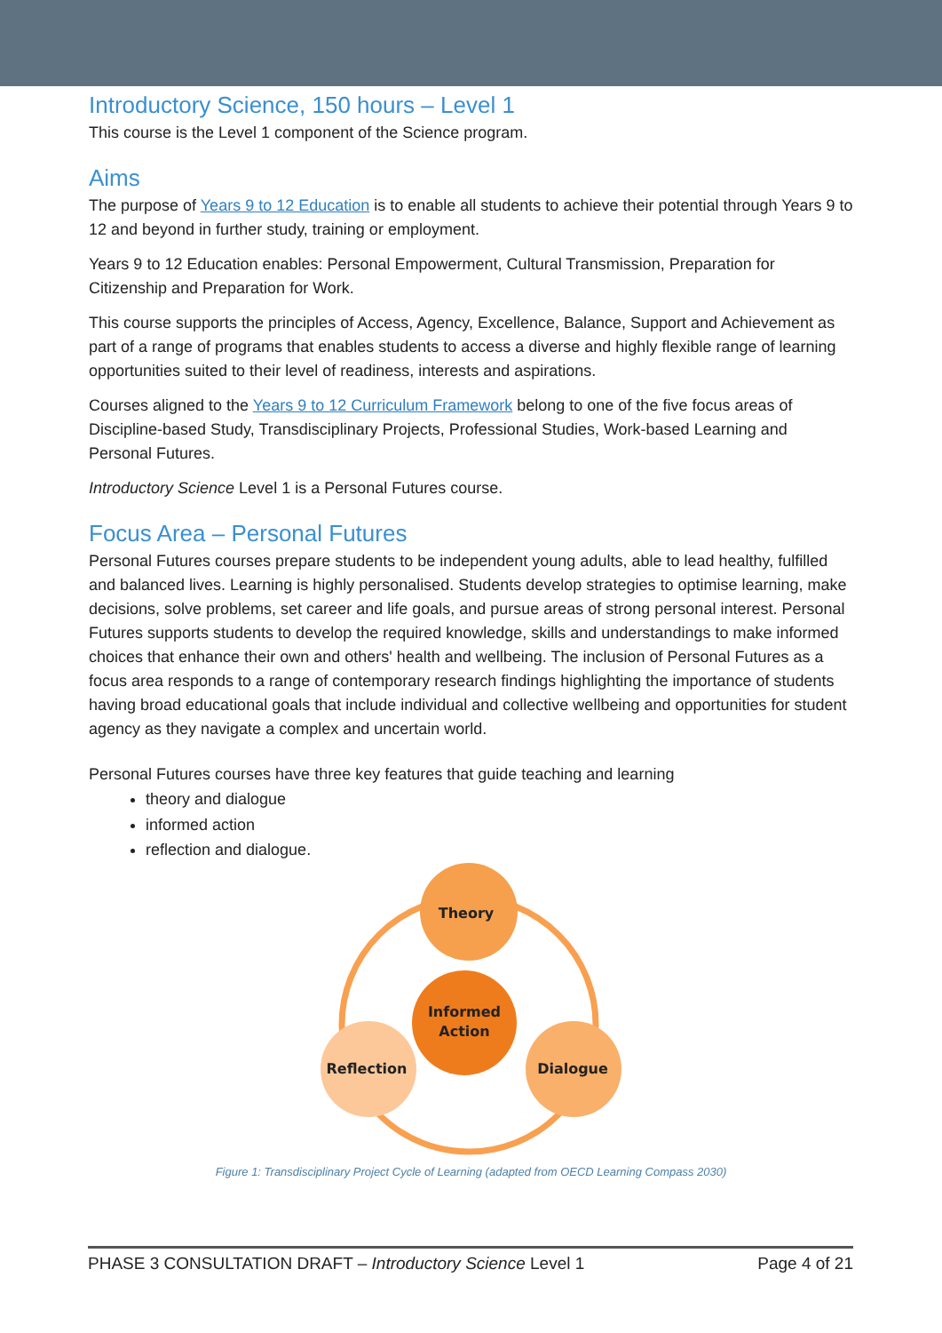Introductory Science, 150 hours – Level 1
This course is the Level 1 component of the Science program.
Aims
The purpose of Years 9 to 12 Education is to enable all students to achieve their potential through Years 9 to 12 and beyond in further study, training or employment.
Years 9 to 12 Education enables: Personal Empowerment, Cultural Transmission, Preparation for Citizenship and Preparation for Work.
This course supports the principles of Access, Agency, Excellence, Balance, Support and Achievement as part of a range of programs that enables students to access a diverse and highly flexible range of learning opportunities suited to their level of readiness, interests and aspirations.
Courses aligned to the Years 9 to 12 Curriculum Framework belong to one of the five focus areas of Discipline-based Study, Transdisciplinary Projects, Professional Studies, Work-based Learning and Personal Futures.
Introductory Science Level 1 is a Personal Futures course.
Focus Area – Personal Futures
Personal Futures courses prepare students to be independent young adults, able to lead healthy, fulfilled and balanced lives. Learning is highly personalised. Students develop strategies to optimise learning, make decisions, solve problems, set career and life goals, and pursue areas of strong personal interest. Personal Futures supports students to develop the required knowledge, skills and understandings to make informed choices that enhance their own and others' health and wellbeing. The inclusion of Personal Futures as a focus area responds to a range of contemporary research findings highlighting the importance of students having broad educational goals that include individual and collective wellbeing and opportunities for student agency as they navigate a complex and uncertain world.
Personal Futures courses have three key features that guide teaching and learning
theory and dialogue
informed action
reflection and dialogue.
Theory
Informed
Action
Reflection
Dialogue
Figure 1: Transdisciplinary Project Cycle of Learning (adapted from OECD Learning Compass 2030)
PHASE 3 CONSULTATION DRAFT – Introductory Science Level 1 Page 4 of 21